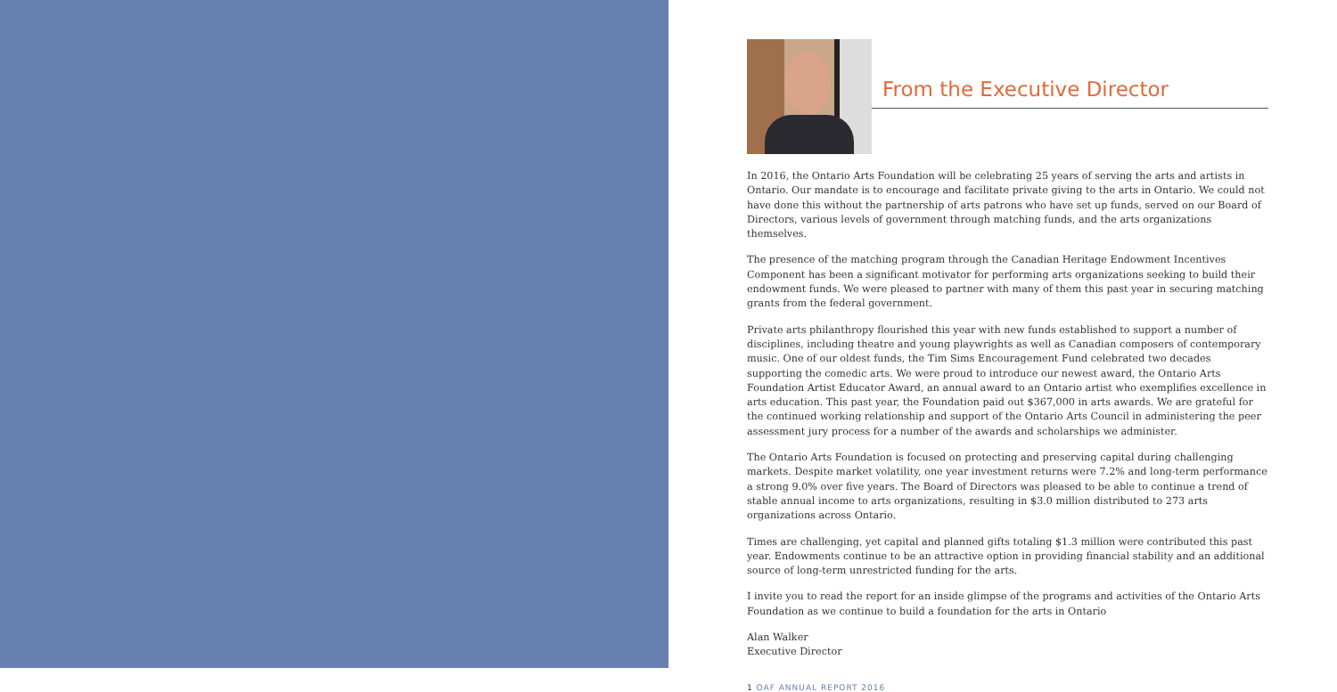From the Executive Director
In 2016, the Ontario Arts Foundation will be celebrating 25 years of serving the arts and artists in Ontario. Our mandate is to encourage and facilitate private giving to the arts in Ontario. We could not have done this without the partnership of arts patrons who have set up funds, served on our Board of Directors, various levels of government through matching funds, and the arts organizations themselves.
The presence of the matching program through the Canadian Heritage Endowment Incentives Component has been a significant motivator for performing arts organizations seeking to build their endowment funds. We were pleased to partner with many of them this past year in securing matching grants from the federal government.
Private arts philanthropy flourished this year with new funds established to support a number of disciplines, including theatre and young playwrights as well as Canadian composers of contemporary music. One of our oldest funds, the Tim Sims Encouragement Fund celebrated two decades supporting the comedic arts. We were proud to introduce our newest award, the Ontario Arts Foundation Artist Educator Award, an annual award to an Ontario artist who exemplifies excellence in arts education. This past year, the Foundation paid out $367,000 in arts awards. We are grateful for the continued working relationship and support of the Ontario Arts Council in administering the peer assessment jury process for a number of the awards and scholarships we administer.
The Ontario Arts Foundation is focused on protecting and preserving capital during challenging markets. Despite market volatility, one year investment returns were 7.2% and long-term performance a strong 9.0% over five years. The Board of Directors was pleased to be able to continue a trend of stable annual income to arts organizations, resulting in $3.0 million distributed to 273 arts organizations across Ontario.
Times are challenging, yet capital and planned gifts totaling $1.3 million were contributed this past year. Endowments continue to be an attractive option in providing financial stability and an additional source of long-term unrestricted funding for the arts.
I invite you to read the report for an inside glimpse of the programs and activities of the Ontario Arts Foundation as we continue to build a foundation for the arts in Ontario
Alan Walker
Executive Director
1 OAF ANNUAL REPORT 2016